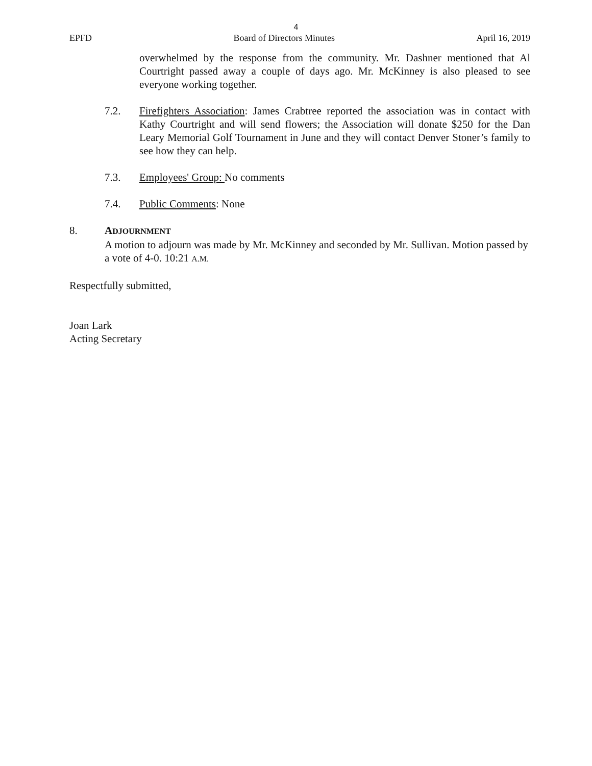4
EPFD Board of Directors Minutes April 16, 2019
overwhelmed by the response from the community. Mr. Dashner mentioned that Al Courtright passed away a couple of days ago. Mr. McKinney is also pleased to see everyone working together.
7.2. Firefighters Association: James Crabtree reported the association was in contact with Kathy Courtright and will send flowers; the Association will donate $250 for the Dan Leary Memorial Golf Tournament in June and they will contact Denver Stoner’s family to see how they can help.
7.3. Employees' Group: No comments
7.4. Public Comments: None
8. ADJOURNMENT
A motion to adjourn was made by Mr. McKinney and seconded by Mr. Sullivan. Motion passed by a vote of 4-0. 10:21 A.M.
Respectfully submitted,
Joan Lark
Acting Secretary